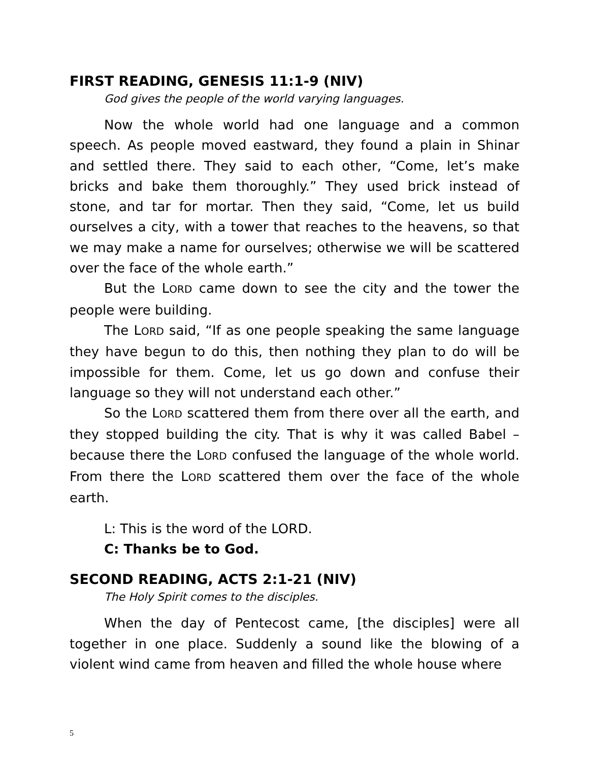FIRST READING, GENESIS 11:1-9 (NIV)
God gives the people of the world varying languages.
Now the whole world had one language and a common speech. As people moved eastward, they found a plain in Shinar and settled there. They said to each other, “Come, let’s make bricks and bake them thoroughly.” They used brick instead of stone, and tar for mortar. Then they said, “Come, let us build ourselves a city, with a tower that reaches to the heavens, so that we may make a name for ourselves; otherwise we will be scattered over the face of the whole earth.”
But the LORD came down to see the city and the tower the people were building.
The LORD said, “If as one people speaking the same language they have begun to do this, then nothing they plan to do will be impossible for them. Come, let us go down and confuse their language so they will not understand each other.”
So the LORD scattered them from there over all the earth, and they stopped building the city. That is why it was called Babel – because there the LORD confused the language of the whole world. From there the LORD scattered them over the face of the whole earth.
L: This is the word of the LORD.
C: Thanks be to God.
SECOND READING, ACTS 2:1-21 (NIV)
The Holy Spirit comes to the disciples.
When the day of Pentecost came, [the disciples] were all together in one place. Suddenly a sound like the blowing of a violent wind came from heaven and filled the whole house where
5